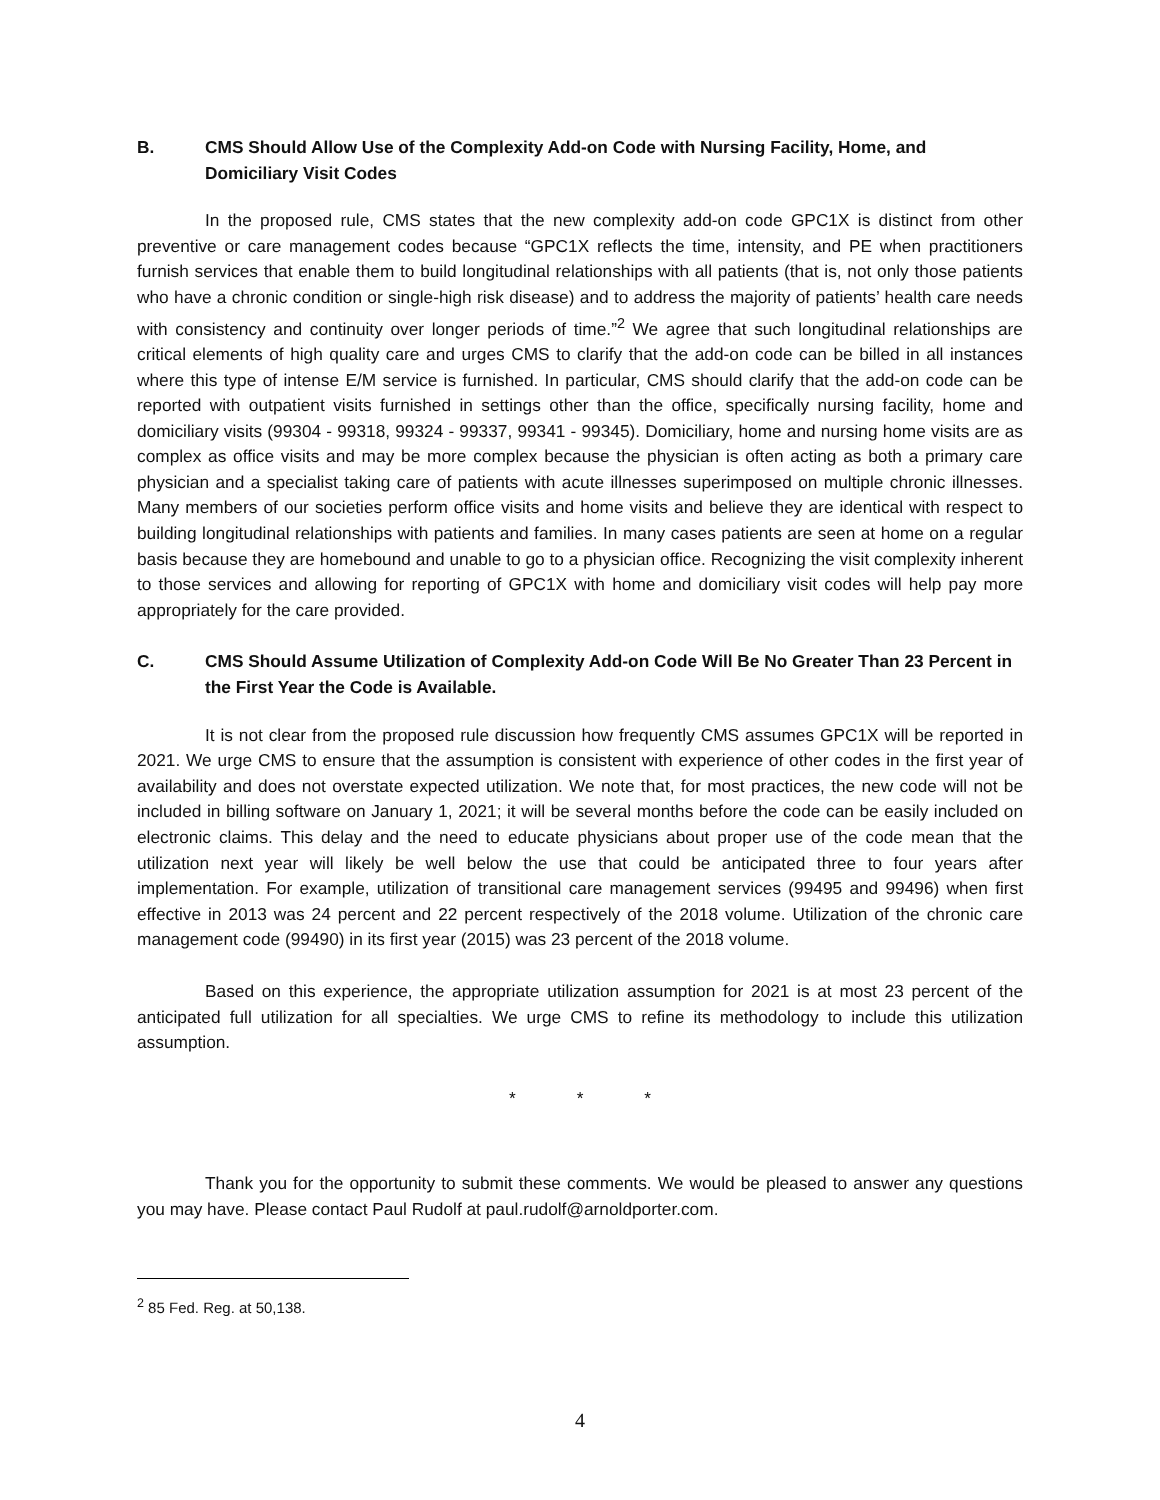B. CMS Should Allow Use of the Complexity Add-on Code with Nursing Facility, Home, and Domiciliary Visit Codes
In the proposed rule, CMS states that the new complexity add-on code GPC1X is distinct from other preventive or care management codes because “GPC1X reflects the time, intensity, and PE when practitioners furnish services that enable them to build longitudinal relationships with all patients (that is, not only those patients who have a chronic condition or single-high risk disease) and to address the majority of patients’ health care needs with consistency and continuity over longer periods of time.”<sup>2</sup> We agree that such longitudinal relationships are critical elements of high quality care and urges CMS to clarify that the add-on code can be billed in all instances where this type of intense E/M service is furnished. In particular, CMS should clarify that the add-on code can be reported with outpatient visits furnished in settings other than the office, specifically nursing facility, home and domiciliary visits (99304 - 99318, 99324 - 99337, 99341 - 99345). Domiciliary, home and nursing home visits are as complex as office visits and may be more complex because the physician is often acting as both a primary care physician and a specialist taking care of patients with acute illnesses superimposed on multiple chronic illnesses. Many members of our societies perform office visits and home visits and believe they are identical with respect to building longitudinal relationships with patients and families. In many cases patients are seen at home on a regular basis because they are homebound and unable to go to a physician office. Recognizing the visit complexity inherent to those services and allowing for reporting of GPC1X with home and domiciliary visit codes will help pay more appropriately for the care provided.
C. CMS Should Assume Utilization of Complexity Add-on Code Will Be No Greater Than 23 Percent in the First Year the Code is Available.
It is not clear from the proposed rule discussion how frequently CMS assumes GPC1X will be reported in 2021. We urge CMS to ensure that the assumption is consistent with experience of other codes in the first year of availability and does not overstate expected utilization. We note that, for most practices, the new code will not be included in billing software on January 1, 2021; it will be several months before the code can be easily included on electronic claims. This delay and the need to educate physicians about proper use of the code mean that the utilization next year will likely be well below the use that could be anticipated three to four years after implementation. For example, utilization of transitional care management services (99495 and 99496) when first effective in 2013 was 24 percent and 22 percent respectively of the 2018 volume. Utilization of the chronic care management code (99490) in its first year (2015) was 23 percent of the 2018 volume.
Based on this experience, the appropriate utilization assumption for 2021 is at most 23 percent of the anticipated full utilization for all specialties. We urge CMS to refine its methodology to include this utilization assumption.
* * *
Thank you for the opportunity to submit these comments. We would be pleased to answer any questions you may have. Please contact Paul Rudolf at paul.rudolf@arnoldporter.com.
<sup>2</sup> 85 Fed. Reg. at 50,138.
4